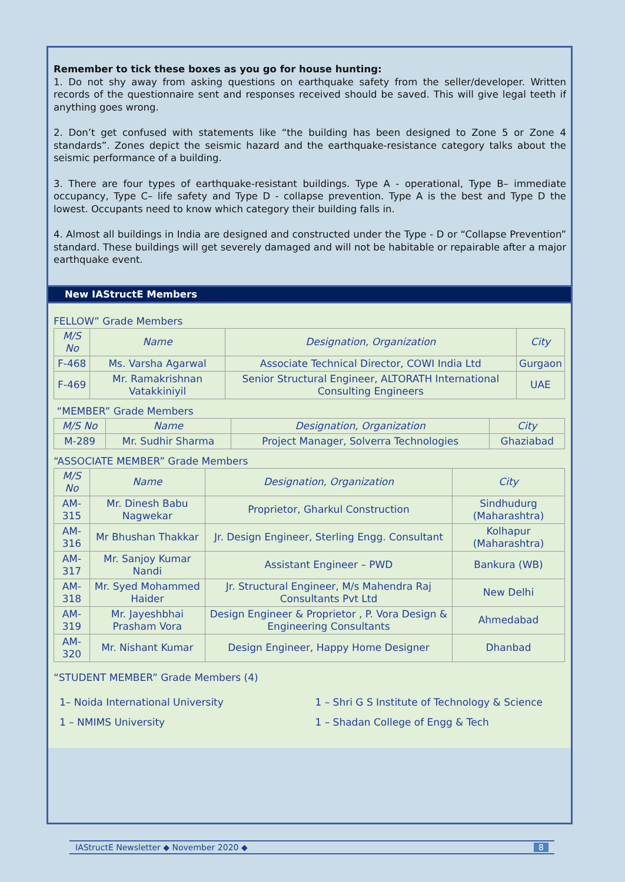Remember to tick these boxes as you go for house hunting:
1. Do not shy away from asking questions on earthquake safety from the seller/developer. Written records of the questionnaire sent and responses received should be saved. This will give legal teeth if anything goes wrong.
2. Don’t get confused with statements like “the building has been designed to Zone 5 or Zone 4 standards”. Zones depict the seismic hazard and the earthquake-resistance category talks about the seismic performance of a building.
3. There are four types of earthquake-resistant buildings. Type A - operational, Type B– immediate occupancy, Type C– life safety and Type D - collapse prevention. Type A is the best and Type D the lowest. Occupants need to know which category their building falls in.
4. Almost all buildings in India are designed and constructed under the Type - D or “Collapse Prevention” standard. These buildings will get severely damaged and will not be habitable or repairable after a major earthquake event.
New IAStructE Members
FELLOW” Grade Members
| M/S No | Name | Designation, Organization | City |
| --- | --- | --- | --- |
| F-468 | Ms. Varsha Agarwal | Associate Technical Director, COWI India Ltd | Gurgaon |
| F-469 | Mr. Ramakrishnan Vatakkiniyil | Senior Structural Engineer, ALTORATH International Consulting Engineers | UAE |
“MEMBER” Grade Members
| M/S No | Name | Designation, Organization | City |
| --- | --- | --- | --- |
| M-289 | Mr. Sudhir Sharma | Project Manager, Solverra Technologies | Ghaziabad |
“ASSOCIATE MEMBER” Grade Members
| M/S No | Name | Designation, Organization | City |
| --- | --- | --- | --- |
| AM-315 | Mr. Dinesh Babu Nagwekar | Proprietor, Gharkul Construction | Sindhudurg (Maharashtra) |
| AM-316 | Mr Bhushan Thakkar | Jr. Design Engineer, Sterling Engg. Consultant | Kolhapur (Maharashtra) |
| AM-317 | Mr. Sanjoy Kumar Nandi | Assistant Engineer – PWD | Bankura (WB) |
| AM-318 | Mr. Syed Mohammed Haider | Jr. Structural Engineer, M/s Mahendra Raj Consultants Pvt Ltd | New Delhi |
| AM-319 | Mr. Jayeshbhai Prasham Vora | Design Engineer & Proprietor , P. Vora Design & Engineering Consultants | Ahmedabad |
| AM-320 | Mr. Nishant Kumar | Design Engineer, Happy Home Designer | Dhanbad |
“STUDENT MEMBER” Grade Members (4)
1– Noida International University
1 – Shri G S Institute of Technology & Science
1 – NMIMS University
1 – Shadan College of Engg & Tech
IAStructE Newsletter ◆ November 2020 ◆ 8